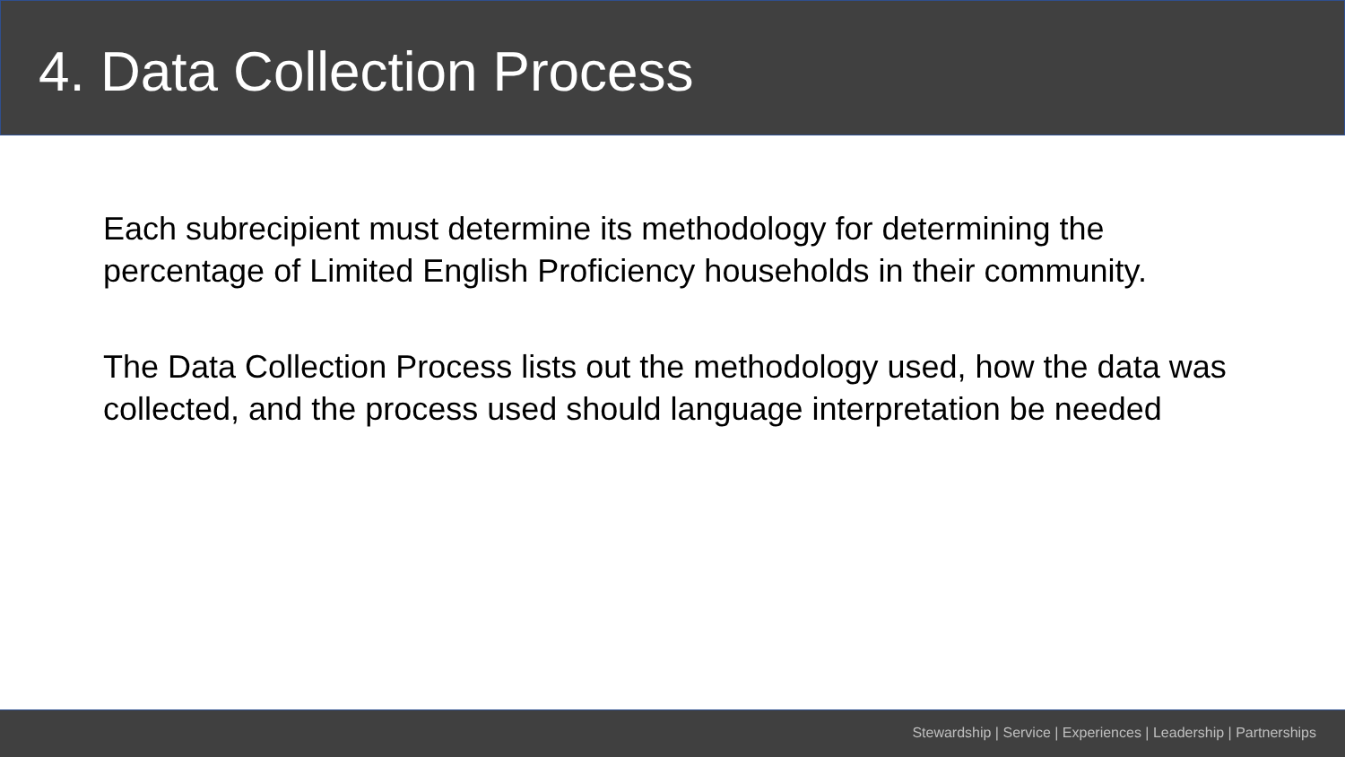4. Data Collection Process
Each subrecipient must determine its methodology for determining the percentage of Limited English Proficiency households in their community.
The Data Collection Process lists out the methodology used, how the data was collected, and the process used should language interpretation be needed
Stewardship | Service | Experiences | Leadership | Partnerships